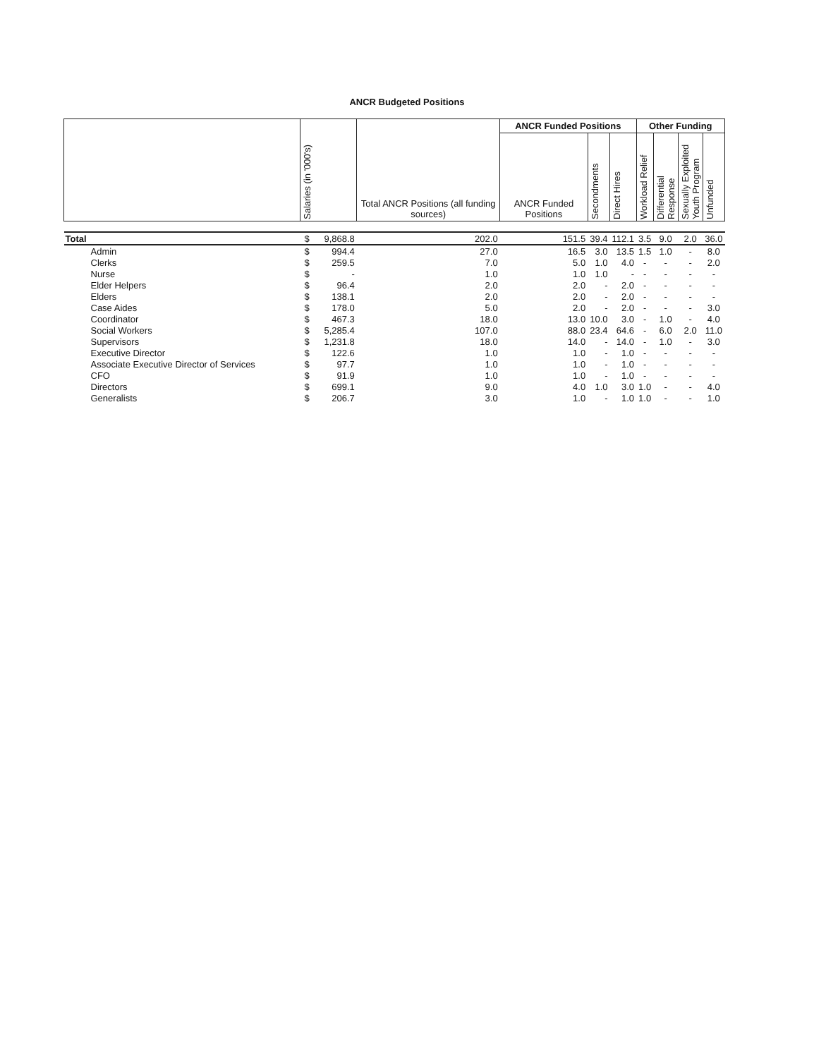ANCR Budgeted Positions
| | Salaries (in '000's) | | Total ANCR Positions (all funding sources) | ANCR Funded Positions | | | Other Funding | | | |
| --- | --- | --- | --- | --- | --- | --- | --- | --- | --- | --- |
| | | | | ANCR Funded Positions | Secondments | Direct Hires | Workload Relief | Differential Response | Sexually Exploited Youth Program | Unfunded |
| Total | $ | 9,868.8 | 202.0 | 151.5 | 39.4 | 112.1 | 3.5 | 9.0 | 2.0 | 36.0 |
| Admin | $ | 994.4 | 27.0 | 16.5 | 3.0 | 13.5 | 1.5 | 1.0 | - | 8.0 |
| Clerks | $ | 259.5 | 7.0 | 5.0 | 1.0 | 4.0 | - | - | - | 2.0 |
| Nurse | $ | - | 1.0 | 1.0 | 1.0 | - | - | - | - | - |
| Elder Helpers | $ | 96.4 | 2.0 | 2.0 | - | 2.0 | - | - | - | - |
| Elders | $ | 138.1 | 2.0 | 2.0 | - | 2.0 | - | - | - | - |
| Case Aides | $ | 178.0 | 5.0 | 2.0 | - | 2.0 | - | - | - | 3.0 |
| Coordinator | $ | 467.3 | 18.0 | 13.0 | 10.0 | 3.0 | - | 1.0 | - | 4.0 |
| Social Workers | $ | 5,285.4 | 107.0 | 88.0 | 23.4 | 64.6 | - | 6.0 | 2.0 | 11.0 |
| Supervisors | $ | 1,231.8 | 18.0 | 14.0 | - | 14.0 | - | 1.0 | - | 3.0 |
| Executive Director | $ | 122.6 | 1.0 | 1.0 | - | 1.0 | - | - | - | - |
| Associate Executive Director of Services | $ | 97.7 | 1.0 | 1.0 | - | 1.0 | - | - | - | - |
| CFO | $ | 91.9 | 1.0 | 1.0 | - | 1.0 | - | - | - | - |
| Directors | $ | 699.1 | 9.0 | 4.0 | 1.0 | 3.0 | 1.0 | - | - | 4.0 |
| Generalists | $ | 206.7 | 3.0 | 1.0 | - | 1.0 | 1.0 | - | - | 1.0 |